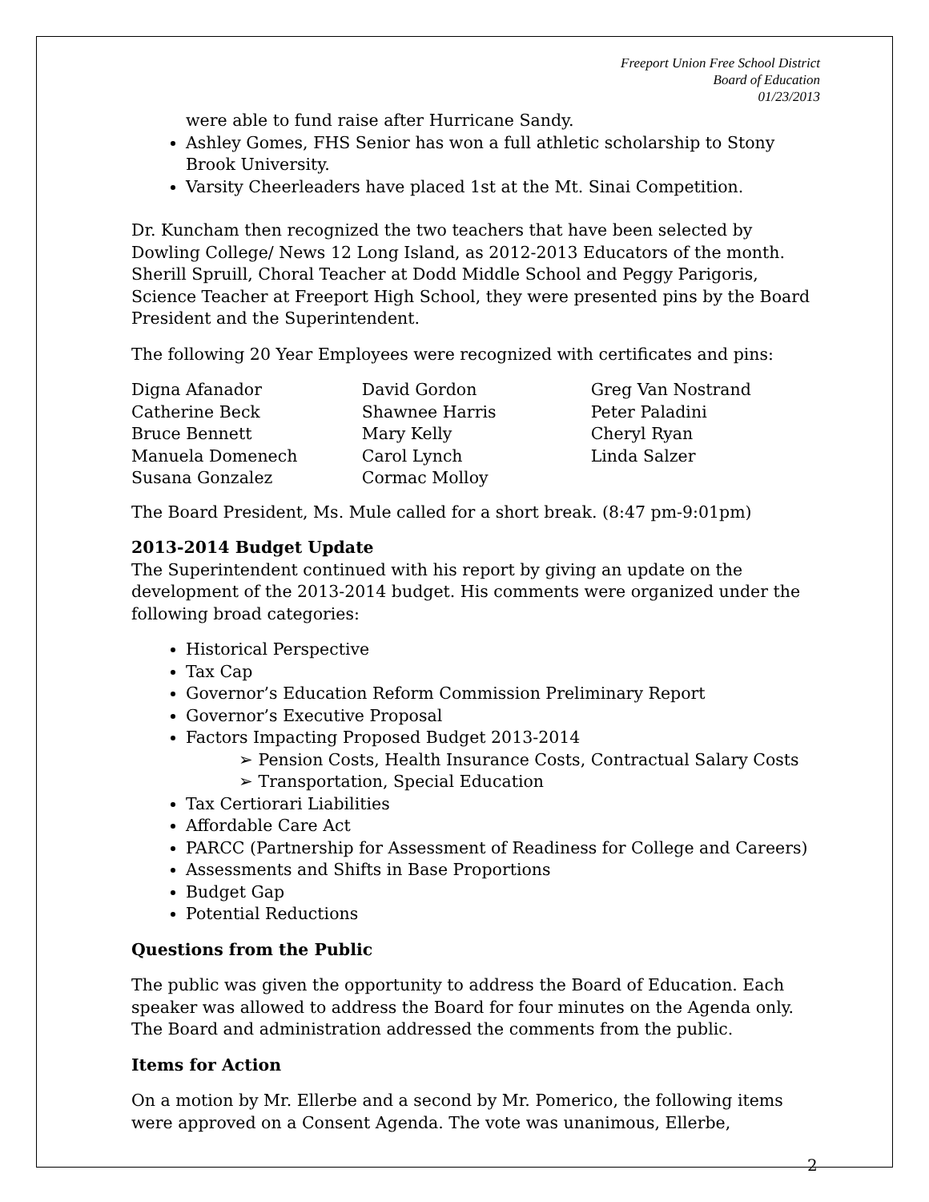Freeport Union Free School District
Board of Education
01/23/2013
were able to fund raise after Hurricane Sandy.
Ashley Gomes, FHS Senior has won a full athletic scholarship to Stony Brook University.
Varsity Cheerleaders have placed 1st at the Mt. Sinai Competition.
Dr. Kuncham then recognized the two teachers that have been selected by Dowling College/ News 12 Long Island, as 2012-2013 Educators of the month. Sherill Spruill, Choral Teacher at Dodd Middle School and Peggy Parigoris, Science Teacher at Freeport High School, they were presented pins by the Board President and the Superintendent.
The following 20 Year Employees were recognized with certificates and pins:
| Digna Afanador | David Gordon | Greg Van Nostrand |
| Catherine Beck | Shawnee Harris | Peter Paladini |
| Bruce Bennett | Mary Kelly | Cheryl Ryan |
| Manuela Domenech | Carol Lynch | Linda Salzer |
| Susana Gonzalez | Cormac Molloy | |
The Board President, Ms. Mule called for a short break. (8:47 pm-9:01pm)
2013-2014 Budget Update
The Superintendent continued with his report by giving an update on the development of the 2013-2014 budget. His comments were organized under the following broad categories:
Historical Perspective
Tax Cap
Governor’s Education Reform Commission Preliminary Report
Governor’s Executive Proposal
Factors Impacting Proposed Budget 2013-2014
➢ Pension Costs, Health Insurance Costs, Contractual Salary Costs
➢ Transportation, Special Education
Tax Certiorari Liabilities
Affordable Care Act
PARCC (Partnership for Assessment of Readiness for College and Careers)
Assessments and Shifts in Base Proportions
Budget Gap
Potential Reductions
Questions from the Public
The public was given the opportunity to address the Board of Education. Each speaker was allowed to address the Board for four minutes on the Agenda only. The Board and administration addressed the comments from the public.
Items for Action
On a motion by Mr. Ellerbe and a second by Mr. Pomerico, the following items were approved on a Consent Agenda. The vote was unanimous, Ellerbe,
2